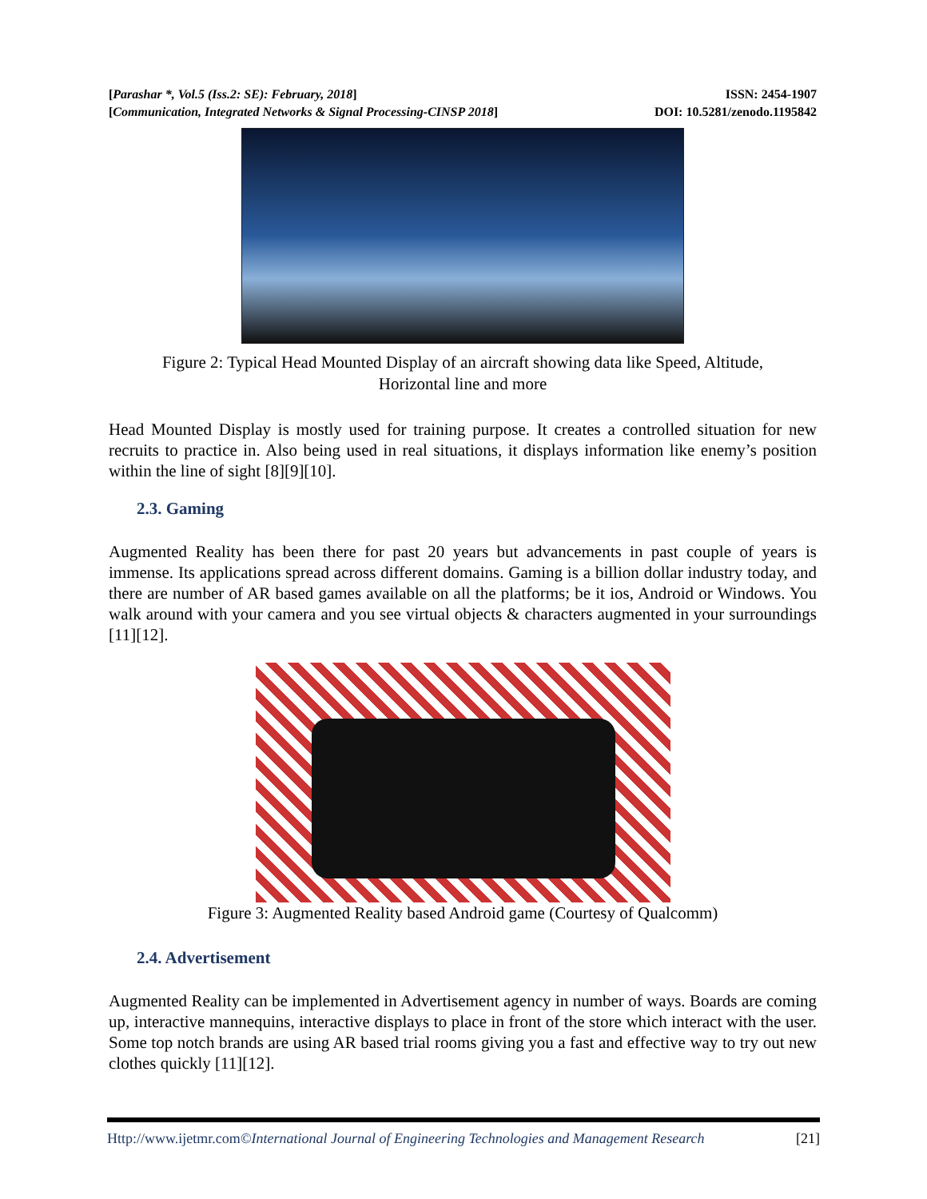[Parashar *, Vol.5 (Iss.2: SE): February, 2018] ISSN: 2454-1907
[Communication, Integrated Networks & Signal Processing-CINSP 2018] DOI: 10.5281/zenodo.1195842
Figure 2: Typical Head Mounted Display of an aircraft showing data like Speed, Altitude,
Horizontal line and more
Head Mounted Display is mostly used for training purpose. It creates a controlled situation for new recruits to practice in. Also being used in real situations, it displays information like enemy’s position within the line of sight [8][9][10].
2.3. Gaming
Augmented Reality has been there for past 20 years but advancements in past couple of years is immense. Its applications spread across different domains. Gaming is a billion dollar industry today, and there are number of AR based games available on all the platforms; be it ios, Android or Windows. You walk around with your camera and you see virtual objects & characters augmented in your surroundings [11][12].
Figure 3: Augmented Reality based Android game (Courtesy of Qualcomm)
2.4. Advertisement
Augmented Reality can be implemented in Advertisement agency in number of ways. Boards are coming up, interactive mannequins, interactive displays to place in front of the store which interact with the user. Some top notch brands are using AR based trial rooms giving you a fast and effective way to try out new clothes quickly [11][12].
Http://www.ijetmr.com©International Journal of Engineering Technologies and Management Research [21]